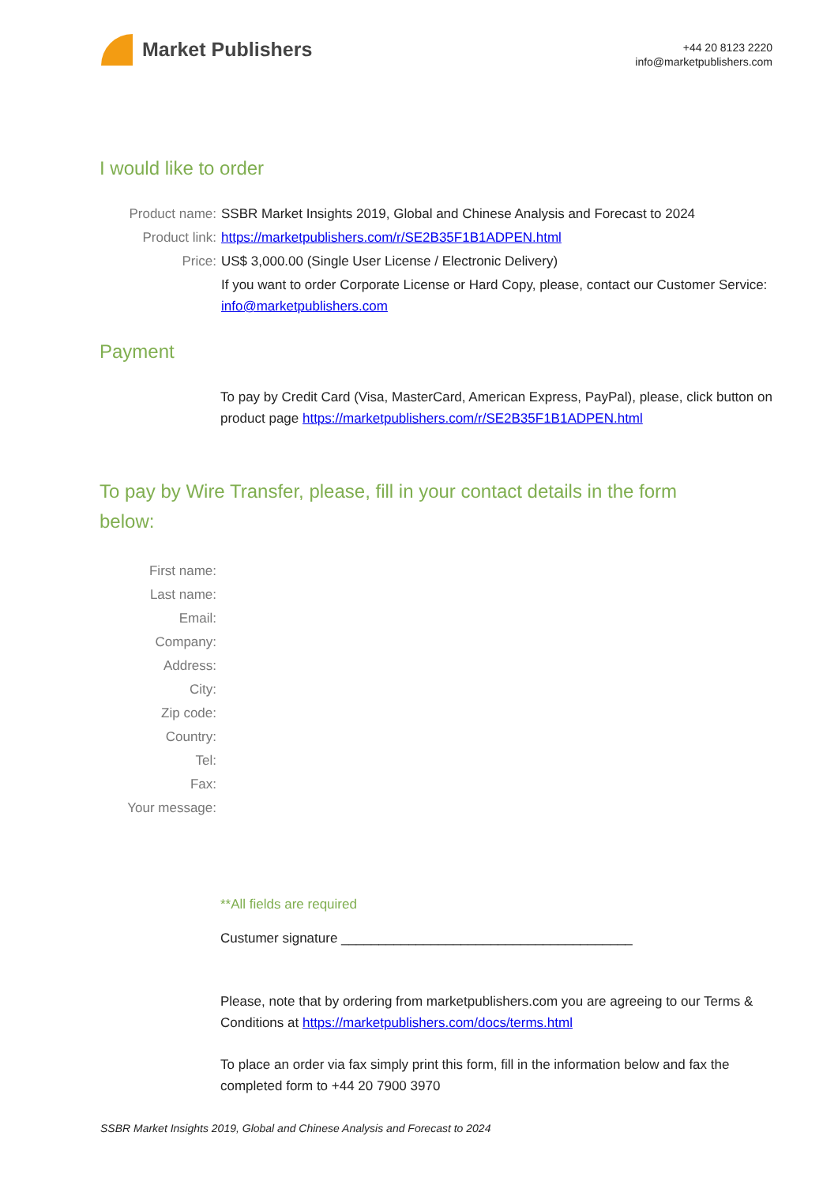Market Publishers
+44 20 8123 2220
info@marketpublishers.com
I would like to order
Product name: SSBR Market Insights 2019, Global and Chinese Analysis and Forecast to 2024
Product link: https://marketpublishers.com/r/SE2B35F1B1ADPEN.html
Price: US$ 3,000.00 (Single User License / Electronic Delivery)
If you want to order Corporate License or Hard Copy, please, contact our Customer Service:
info@marketpublishers.com
Payment
To pay by Credit Card (Visa, MasterCard, American Express, PayPal), please, click button on product page https://marketpublishers.com/r/SE2B35F1B1ADPEN.html
To pay by Wire Transfer, please, fill in your contact details in the form below:
First name:
Last name:
Email:
Company:
Address:
City:
Zip code:
Country:
Tel:
Fax:
Your message:
**All fields are required
Custumer signature _______________________________________
Please, note that by ordering from marketpublishers.com you are agreeing to our Terms & Conditions at https://marketpublishers.com/docs/terms.html
To place an order via fax simply print this form, fill in the information below and fax the completed form to +44 20 7900 3970
SSBR Market Insights 2019, Global and Chinese Analysis and Forecast to 2024